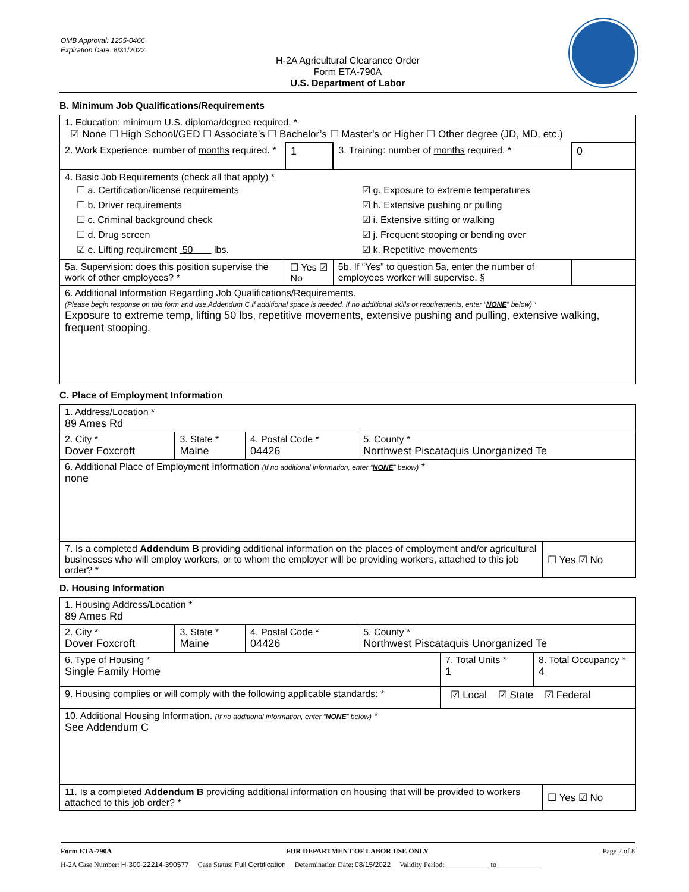OMB Approval: 1205-0466
Expiration Date: 8/31/2022
H-2A Agricultural Clearance Order
Form ETA-790A
U.S. Department of Labor
B. Minimum Job Qualifications/Requirements
| 1. Education: minimum U.S. diploma/degree required. * ☑ None ☐ High School/GED ☐ Associate’s ☐ Bachelor’s ☐ Master's or Higher ☐ Other degree (JD, MD, etc.) | | | |
| 2. Work Experience: number of months required. * | 1 | 3. Training: number of months required. * | 0 |
| 4. Basic Job Requirements (check all that apply) * ☐ a. Certification/license requirements ☐ b. Driver requirements ☐ c. Criminal background check ☐ d. Drug screen ☑ e. Lifting requirement 50 lbs. ☑ g. Exposure to extreme temperatures ☑ h. Extensive pushing or pulling ☑ i. Extensive sitting or walking ☑ j. Frequent stooping or bending over ☑ k. Repetitive movements | | | |
| 5a. Supervision: does this position supervise the work of other employees? * | ☐ Yes ☑ No | 5b. If “Yes” to question 5a, enter the number of employees worker will supervise. § | |
| 6. Additional Information Regarding Job Qualifications/Requirements. (Please begin response on this form and use Addendum C if additional space is needed. If no additional skills or requirements, enter “ NONE ” below) * Exposure to extreme temp, lifting 50 lbs, repetitive movements, extensive pushing and pulling, extensive walking, frequent stooping. | | | |
C. Place of Employment Information
| 1. Address/Location * 89 Ames Rd | | | |
| 2. City * Dover Foxcroft | 3. State * Maine | 4. Postal Code * 04426 | 5. County * Northwest Piscataquis Unorganized Te |
| 6. Additional Place of Employment Information (If no additional information, enter “ NONE ” below) * none | | | |
| 7. Is a completed Addendum B providing additional information on the places of employment and/or agricultural businesses who will employ workers, or to whom the employer will be providing workers, attached to this job order? * | ☐ Yes ☑ No |
D. Housing Information
| 1. Housing Address/Location * 89 Ames Rd | | | |
| 2. City * Dover Foxcroft | 3. State * Maine | 4. Postal Code * 04426 | 5. County * Northwest Piscataquis Unorganized Te |
| 6. Type of Housing * Single Family Home | 7. Total Units * 1 | 8. Total Occupancy * 4 |
| 9. Housing complies or will comply with the following applicable standards: * | ☑ Local ☑ State ☑ Federal | |
| 10. Additional Housing Information. (If no additional information, enter “ NONE ” below) * See Addendum C | | |
| 11. Is a completed Addendum B providing additional information on housing that will be provided to workers attached to this job order? * | ☐ Yes ☑ No |
Form ETA-790A FOR DEPARTMENT OF LABOR USE ONLY Page 2 of 8
H-2A Case Number: H-300-22214-390577 Case Status: Full Certification Determination Date: 08/15/2022 Validity Period: ____________ to ____________